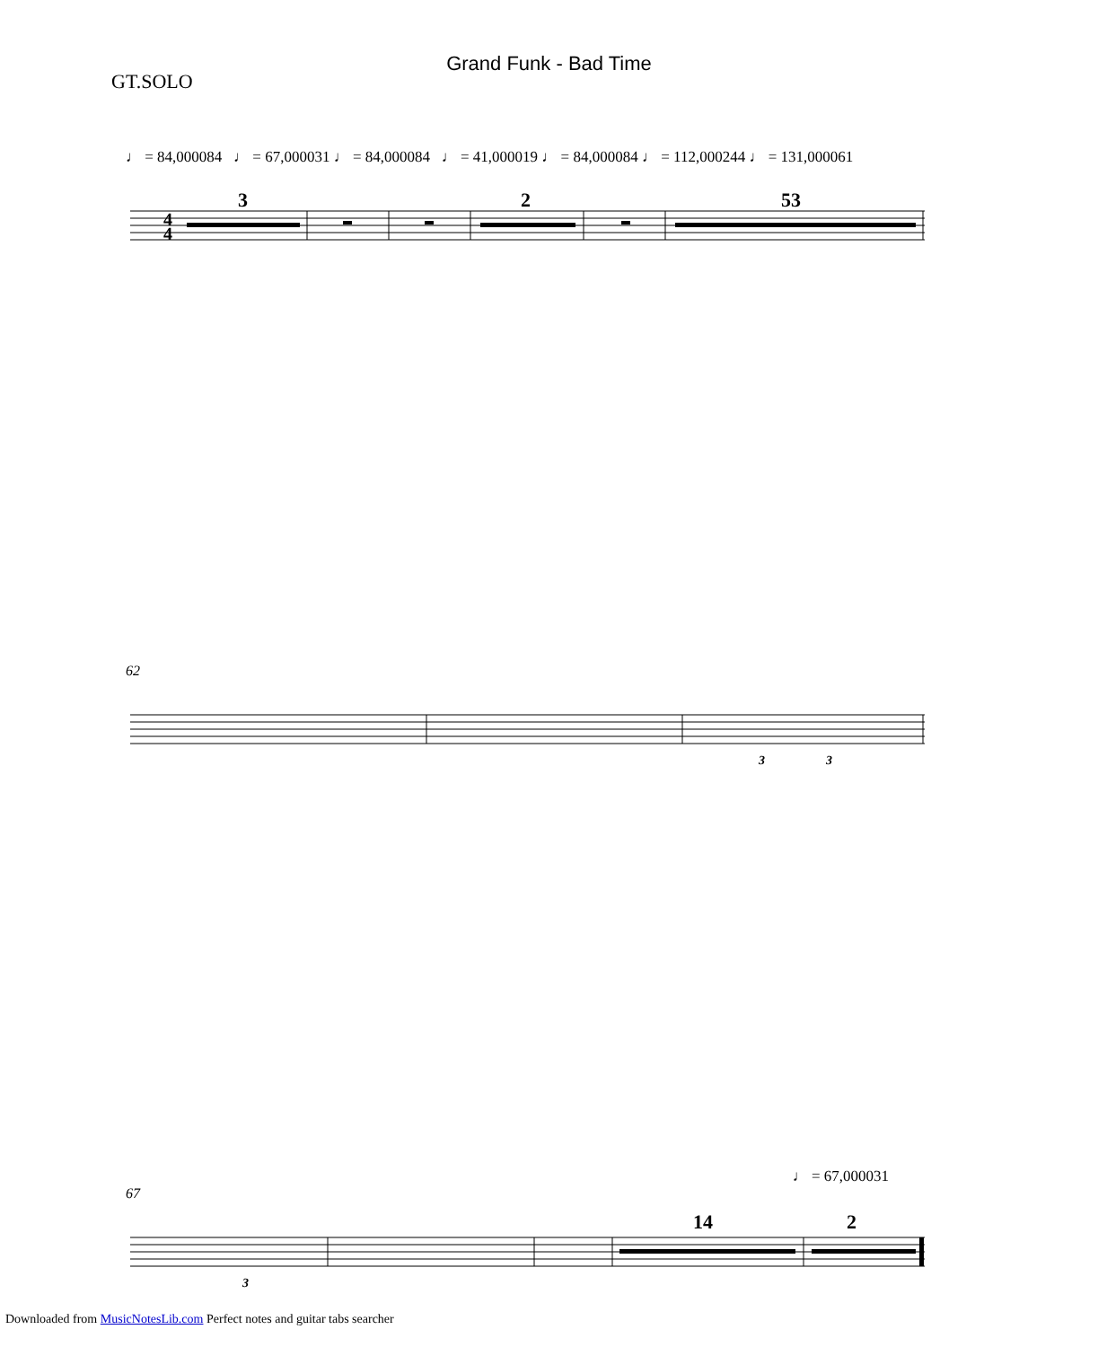Grand Funk - Bad Time
GT.SOLO
♩ = 84,000084 ♩ = 67,000031 ♩ = 84,000084 ♩ = 41,000019 ♩ = 84,000084 ♩ = 112,000244 ♩ = 131,000061
3
2
53
4
4
62
3
3
♩ = 67,000031
67
14
2
3
Downloaded from MusicNotesLib.com Perfect notes and guitar tabs searcher